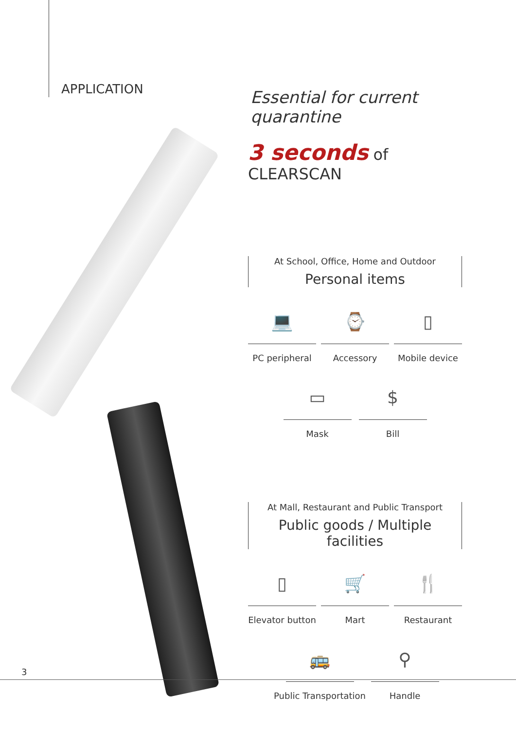APPLICATION
Essential for current quarantine
3 seconds of CLEARSCAN
At School, Office, Home and Outdoor
Personal items
💻
PC peripheral
⌚
Accessory
▯
Mobile device
▭
Mask
$
Bill
At Mall, Restaurant and Public Transport
Public goods / Multiple facilities
▯
Elevator button
🛒
Mart
🍴
Restaurant
🚌
Public Transportation
⚲
Handle
3